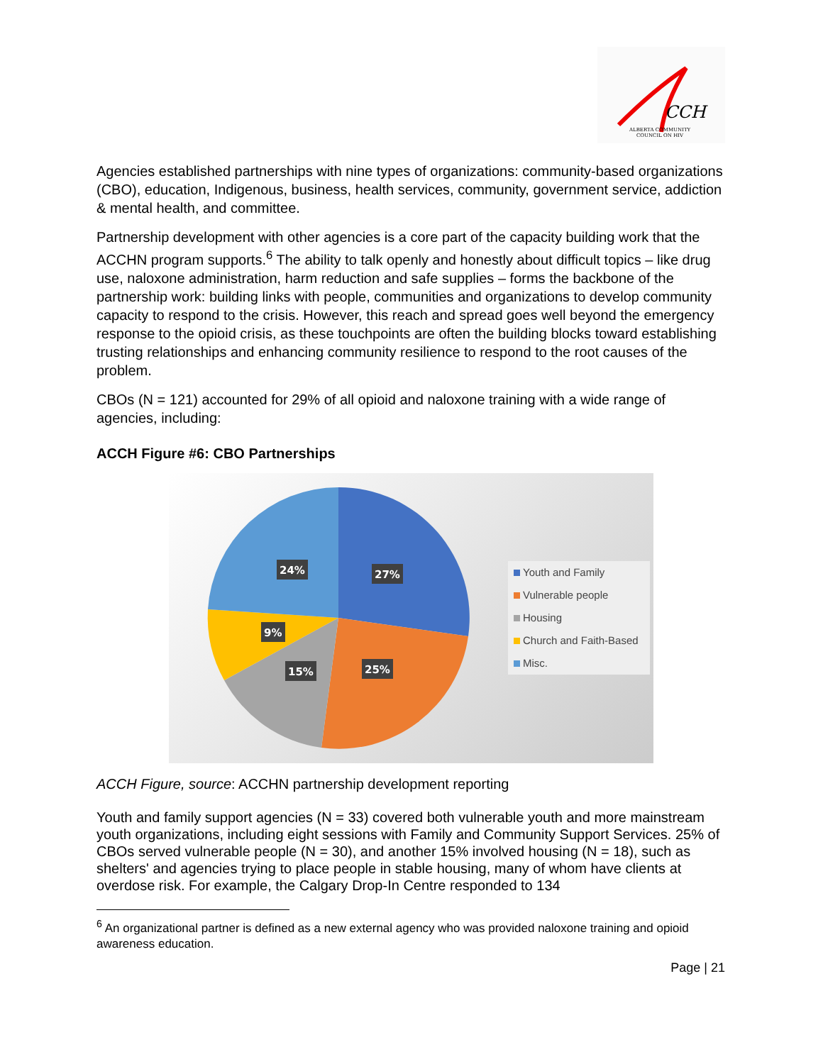CCH
ALBERTA COMMUNITY
COUNCIL ON HIV
Agencies established partnerships with nine types of organizations: community-based organizations (CBO), education, Indigenous, business, health services, community, government service, addiction & mental health, and committee.
Partnership development with other agencies is a core part of the capacity building work that the ACCHN program supports.<sup>6</sup> The ability to talk openly and honestly about difficult topics – like drug use, naloxone administration, harm reduction and safe supplies – forms the backbone of the partnership work: building links with people, communities and organizations to develop community capacity to respond to the crisis. However, this reach and spread goes well beyond the emergency response to the opioid crisis, as these touchpoints are often the building blocks toward establishing trusting relationships and enhancing community resilience to respond to the root causes of the problem.
CBOs (N = 121) accounted for 29% of all opioid and naloxone training with a wide range of agencies, including:
ACCH Figure #6: CBO Partnerships
27%
24%
9%
15%
25%
Youth and Family
Vulnerable people
Housing
Church and Faith-Based
Misc.
ACCH Figure, source: ACCHN partnership development reporting
Youth and family support agencies (N = 33) covered both vulnerable youth and more mainstream youth organizations, including eight sessions with Family and Community Support Services. 25% of CBOs served vulnerable people (N = 30), and another 15% involved housing (N = 18), such as shelters' and agencies trying to place people in stable housing, many of whom have clients at overdose risk. For example, the Calgary Drop-In Centre responded to 134
<sup>6</sup> An organizational partner is defined as a new external agency who was provided naloxone training and opioid awareness education.
Page | 21